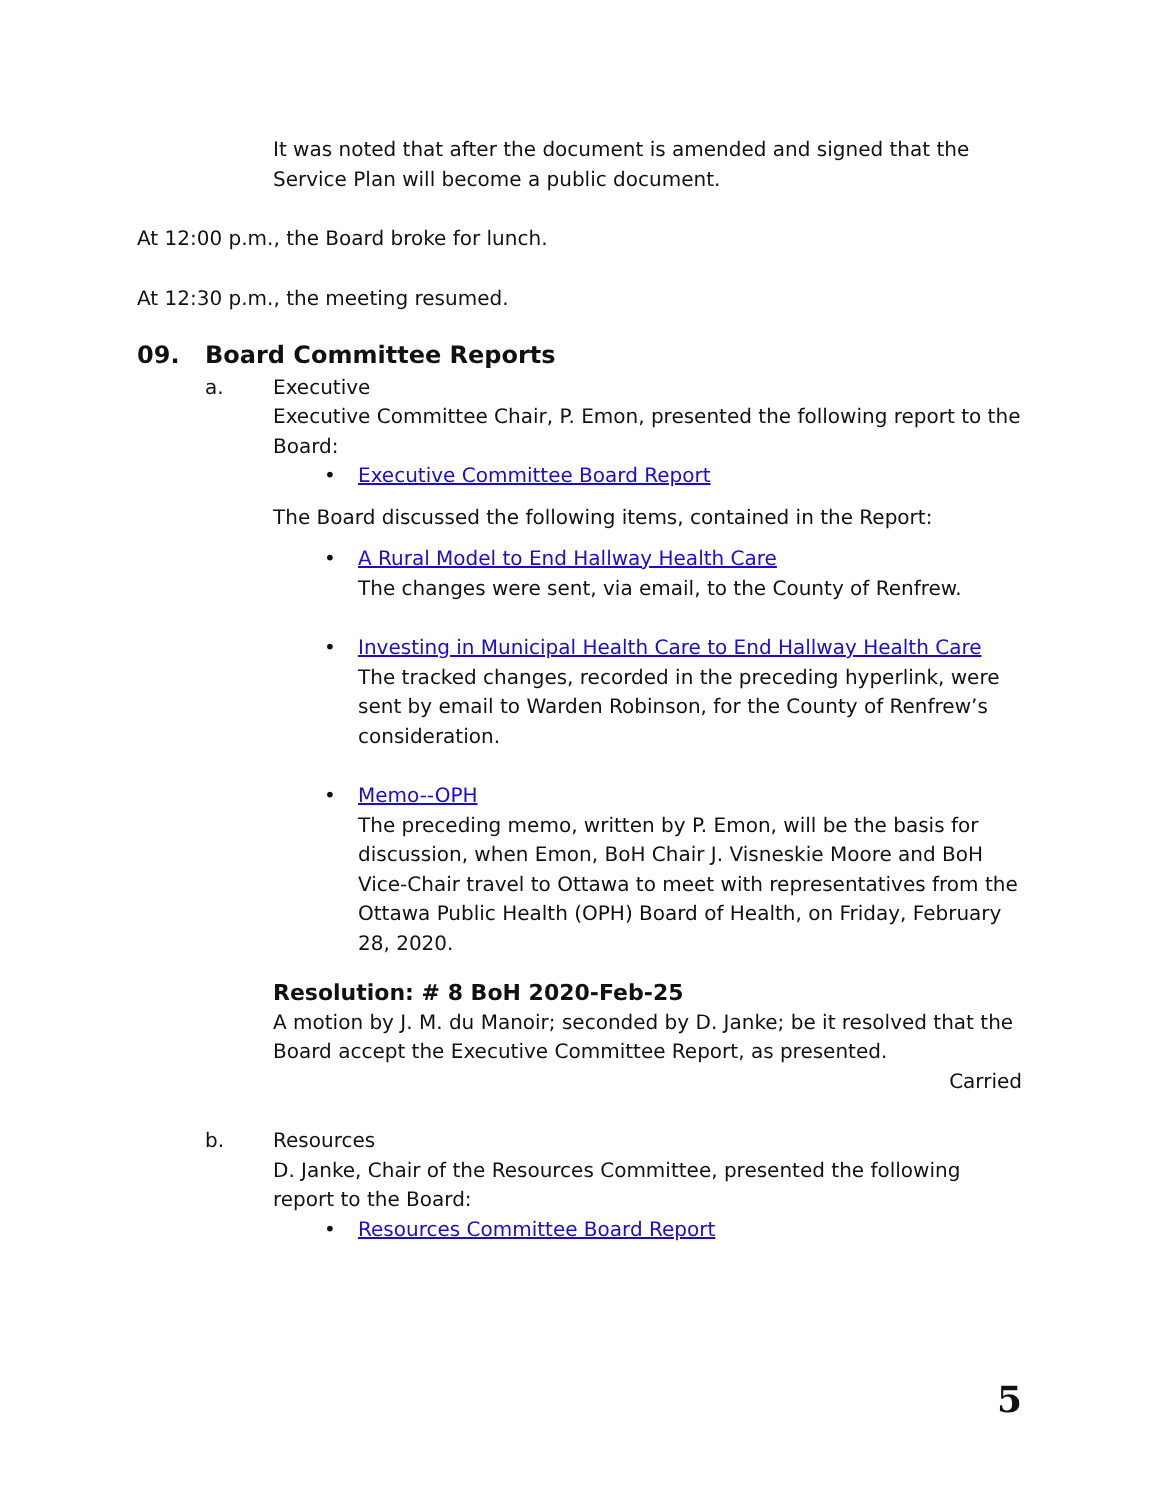It was noted that after the document is amended and signed that the Service Plan will become a public document.
At 12:00 p.m., the Board broke for lunch.
At 12:30 p.m., the meeting resumed.
09. Board Committee Reports
a. Executive
Executive Committee Chair, P. Emon, presented the following report to the Board:
Executive Committee Board Report
The Board discussed the following items, contained in the Report:
A Rural Model to End Hallway Health Care
The changes were sent, via email, to the County of Renfrew.
Investing in Municipal Health Care to End Hallway Health Care
The tracked changes, recorded in the preceding hyperlink, were sent by email to Warden Robinson, for the County of Renfrew’s consideration.
Memo--OPH
The preceding memo, written by P. Emon, will be the basis for discussion, when Emon, BoH Chair J. Visneskie Moore and BoH Vice-Chair travel to Ottawa to meet with representatives from the Ottawa Public Health (OPH) Board of Health, on Friday, February 28, 2020.
Resolution: # 8 BoH 2020-Feb-25
A motion by J. M. du Manoir; seconded by D. Janke; be it resolved that the Board accept the Executive Committee Report, as presented.
Carried
b. Resources
D. Janke, Chair of the Resources Committee, presented the following report to the Board:
Resources Committee Board Report
5